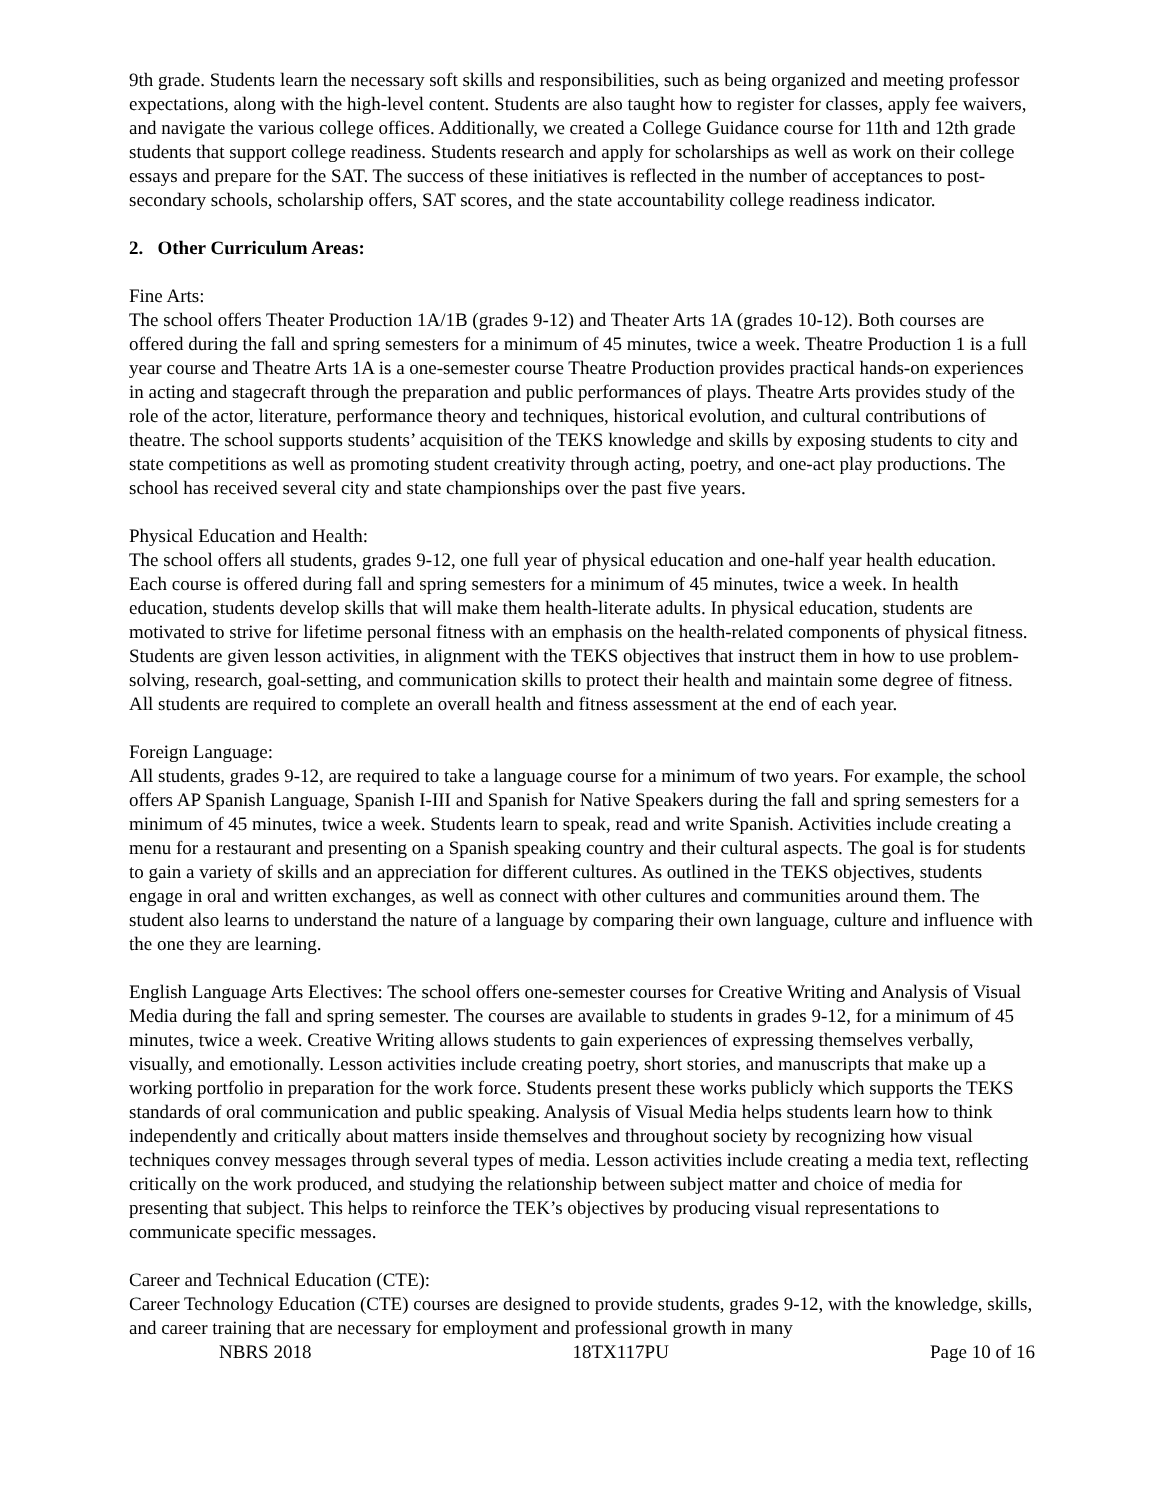9th grade. Students learn the necessary soft skills and responsibilities, such as being organized and meeting professor expectations, along with the high-level content. Students are also taught how to register for classes, apply fee waivers, and navigate the various college offices. Additionally, we created a College Guidance course for 11th and 12th grade students that support college readiness. Students research and apply for scholarships as well as work on their college essays and prepare for the SAT. The success of these initiatives is reflected in the number of acceptances to post- secondary schools, scholarship offers, SAT scores, and the state accountability college readiness indicator.
2. Other Curriculum Areas:
Fine Arts:
The school offers Theater Production 1A/1B (grades 9-12) and Theater Arts 1A (grades 10-12). Both courses are offered during the fall and spring semesters for a minimum of 45 minutes, twice a week. Theatre Production 1 is a full year course and Theatre Arts 1A is a one-semester course Theatre Production provides practical hands-on experiences in acting and stagecraft through the preparation and public performances of plays. Theatre Arts provides study of the role of the actor, literature, performance theory and techniques, historical evolution, and cultural contributions of theatre. The school supports students’ acquisition of the TEKS knowledge and skills by exposing students to city and state competitions as well as promoting student creativity through acting, poetry, and one-act play productions. The school has received several city and state championships over the past five years.
Physical Education and Health:
The school offers all students, grades 9-12, one full year of physical education and one-half year health education. Each course is offered during fall and spring semesters for a minimum of 45 minutes, twice a week. In health education, students develop skills that will make them health-literate adults. In physical education, students are motivated to strive for lifetime personal fitness with an emphasis on the health-related components of physical fitness. Students are given lesson activities, in alignment with the TEKS objectives that instruct them in how to use problem-solving, research, goal-setting, and communication skills to protect their health and maintain some degree of fitness. All students are required to complete an overall health and fitness assessment at the end of each year.
Foreign Language:
All students, grades 9-12, are required to take a language course for a minimum of two years. For example, the school offers AP Spanish Language, Spanish I-III and Spanish for Native Speakers during the fall and spring semesters for a minimum of 45 minutes, twice a week. Students learn to speak, read and write Spanish. Activities include creating a menu for a restaurant and presenting on a Spanish speaking country and their cultural aspects. The goal is for students to gain a variety of skills and an appreciation for different cultures. As outlined in the TEKS objectives, students engage in oral and written exchanges, as well as connect with other cultures and communities around them. The student also learns to understand the nature of a language by comparing their own language, culture and influence with the one they are learning.
English Language Arts Electives: The school offers one-semester courses for Creative Writing and Analysis of Visual Media during the fall and spring semester. The courses are available to students in grades 9-12, for a minimum of 45 minutes, twice a week. Creative Writing allows students to gain experiences of expressing themselves verbally, visually, and emotionally. Lesson activities include creating poetry, short stories, and manuscripts that make up a working portfolio in preparation for the work force. Students present these works publicly which supports the TEKS standards of oral communication and public speaking. Analysis of Visual Media helps students learn how to think independently and critically about matters inside themselves and throughout society by recognizing how visual techniques convey messages through several types of media. Lesson activities include creating a media text, reflecting critically on the work produced, and studying the relationship between subject matter and choice of media for presenting that subject. This helps to reinforce the TEK’s objectives by producing visual representations to communicate specific messages.
Career and Technical Education (CTE):
Career Technology Education (CTE) courses are designed to provide students, grades 9-12, with the knowledge, skills, and career training that are necessary for employment and professional growth in many
NBRS 2018 18TX117PU Page 10 of 16